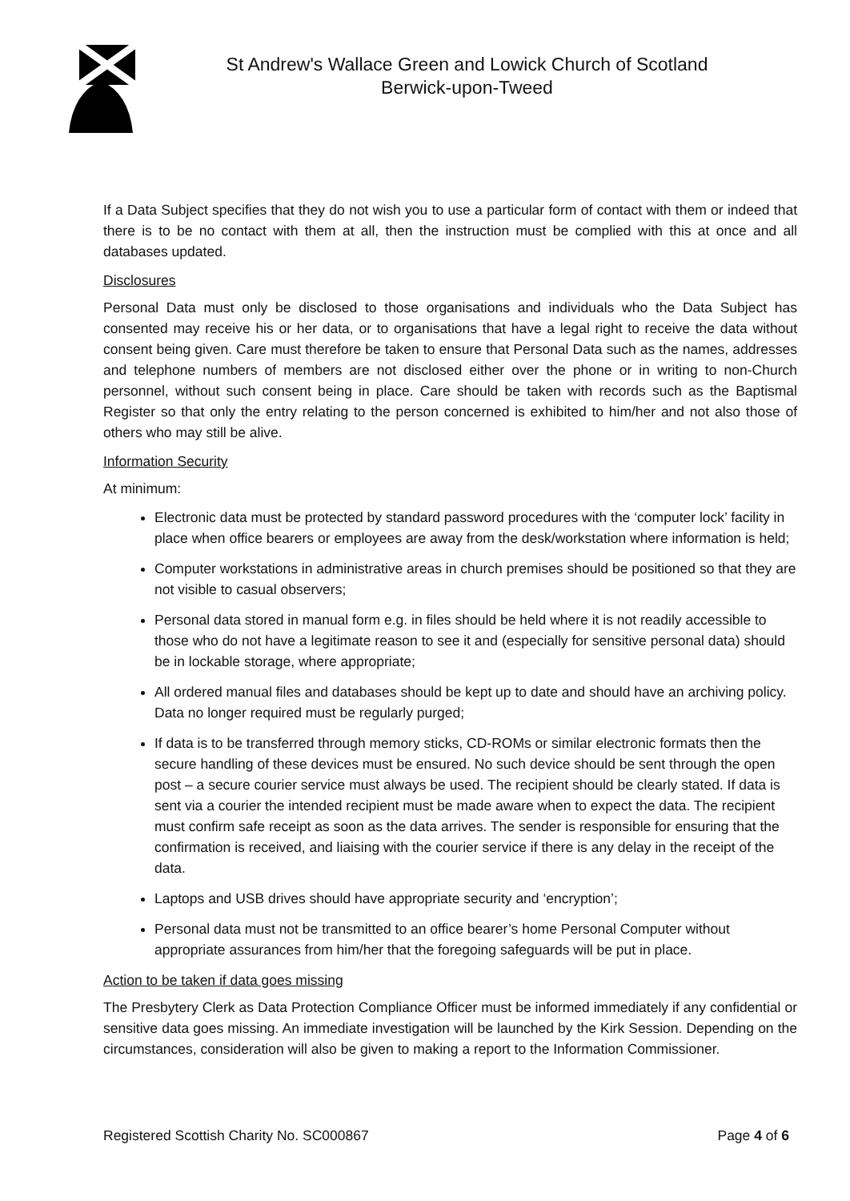St Andrew's Wallace Green and Lowick Church of Scotland
Berwick-upon-Tweed
If a Data Subject specifies that they do not wish you to use a particular form of contact with them or indeed that there is to be no contact with them at all, then the instruction must be complied with this at once and all databases updated.
Disclosures
Personal Data must only be disclosed to those organisations and individuals who the Data Subject has consented may receive his or her data, or to organisations that have a legal right to receive the data without consent being given. Care must therefore be taken to ensure that Personal Data such as the names, addresses and telephone numbers of members are not disclosed either over the phone or in writing to non-Church personnel, without such consent being in place. Care should be taken with records such as the Baptismal Register so that only the entry relating to the person concerned is exhibited to him/her and not also those of others who may still be alive.
Information Security
At minimum:
Electronic data must be protected by standard password procedures with the ‘computer lock’ facility in place when office bearers or employees are away from the desk/workstation where information is held;
Computer workstations in administrative areas in church premises should be positioned so that they are not visible to casual observers;
Personal data stored in manual form e.g. in files should be held where it is not readily accessible to those who do not have a legitimate reason to see it and (especially for sensitive personal data) should be in lockable storage, where appropriate;
All ordered manual files and databases should be kept up to date and should have an archiving policy. Data no longer required must be regularly purged;
If data is to be transferred through memory sticks, CD-ROMs or similar electronic formats then the secure handling of these devices must be ensured. No such device should be sent through the open post – a secure courier service must always be used. The recipient should be clearly stated. If data is sent via a courier the intended recipient must be made aware when to expect the data. The recipient must confirm safe receipt as soon as the data arrives. The sender is responsible for ensuring that the confirmation is received, and liaising with the courier service if there is any delay in the receipt of the data.
Laptops and USB drives should have appropriate security and ‘encryption’;
Personal data must not be transmitted to an office bearer’s home Personal Computer without appropriate assurances from him/her that the foregoing safeguards will be put in place.
Action to be taken if data goes missing
The Presbytery Clerk as Data Protection Compliance Officer must be informed immediately if any confidential or sensitive data goes missing. An immediate investigation will be launched by the Kirk Session. Depending on the circumstances, consideration will also be given to making a report to the Information Commissioner.
Registered Scottish Charity No. SC000867 Page 4 of 6